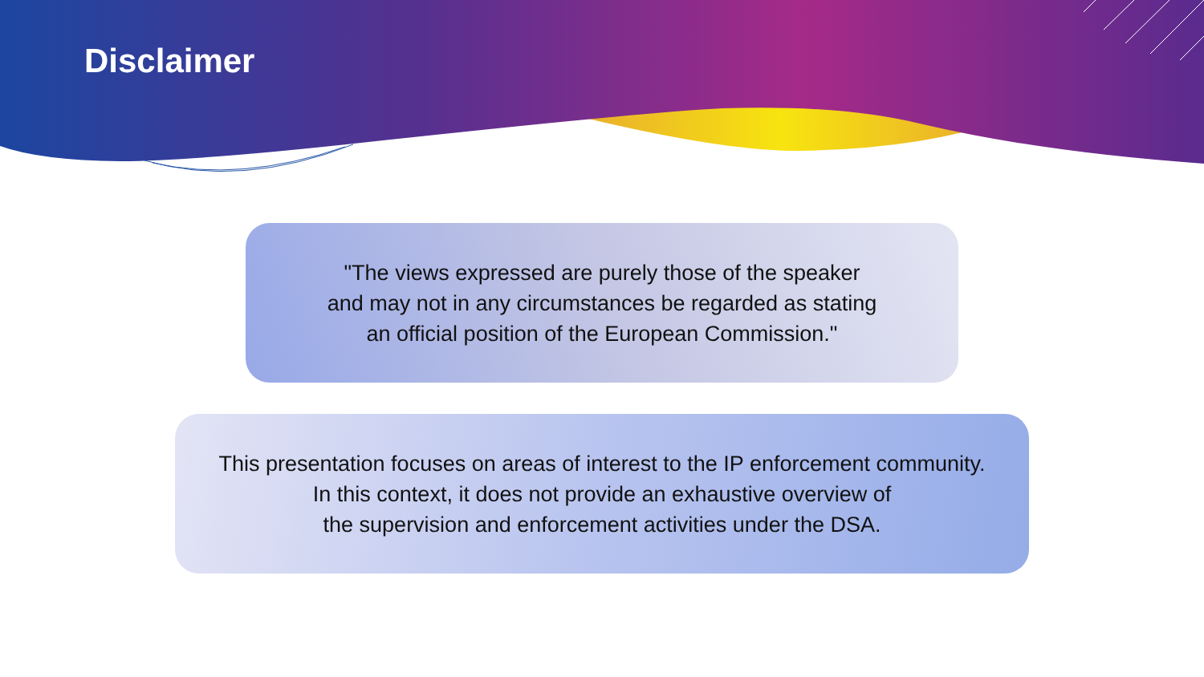Disclaimer
"The views expressed are purely those of the speaker
and may not in any circumstances be regarded as stating
an official position of the European Commission."
This presentation focuses on areas of interest to the IP enforcement community.
In this context, it does not provide an exhaustive overview of
the supervision and enforcement activities under the DSA.